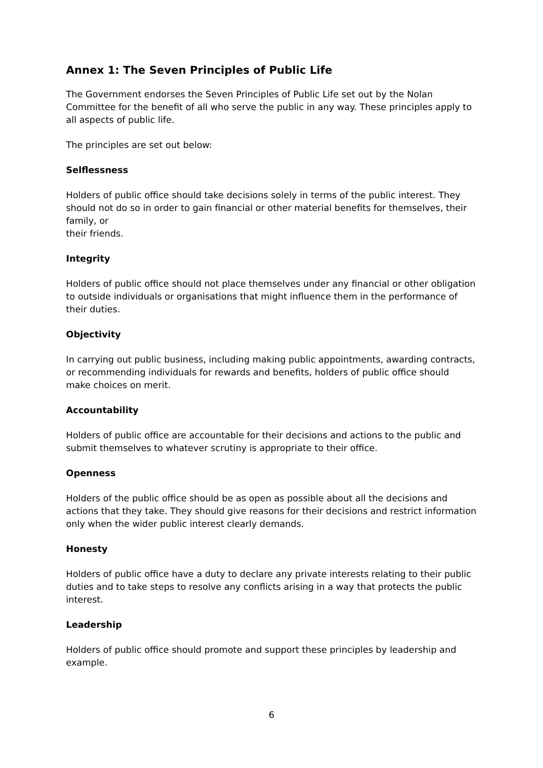Annex 1: The Seven Principles of Public Life
The Government endorses the Seven Principles of Public Life set out by the Nolan Committee for the benefit of all who serve the public in any way. These principles apply to all aspects of public life.
The principles are set out below:
Selflessness
Holders of public office should take decisions solely in terms of the public interest. They should not do so in order to gain financial or other material benefits for themselves, their family, or
their friends.
Integrity
Holders of public office should not place themselves under any financial or other obligation to outside individuals or organisations that might influence them in the performance of their duties.
Objectivity
In carrying out public business, including making public appointments, awarding contracts, or recommending individuals for rewards and benefits, holders of public office should make choices on merit.
Accountability
Holders of public office are accountable for their decisions and actions to the public and submit themselves to whatever scrutiny is appropriate to their office.
Openness
Holders of the public office should be as open as possible about all the decisions and actions that they take. They should give reasons for their decisions and restrict information only when the wider public interest clearly demands.
Honesty
Holders of public office have a duty to declare any private interests relating to their public duties and to take steps to resolve any conflicts arising in a way that protects the public interest.
Leadership
Holders of public office should promote and support these principles by leadership and example.
6